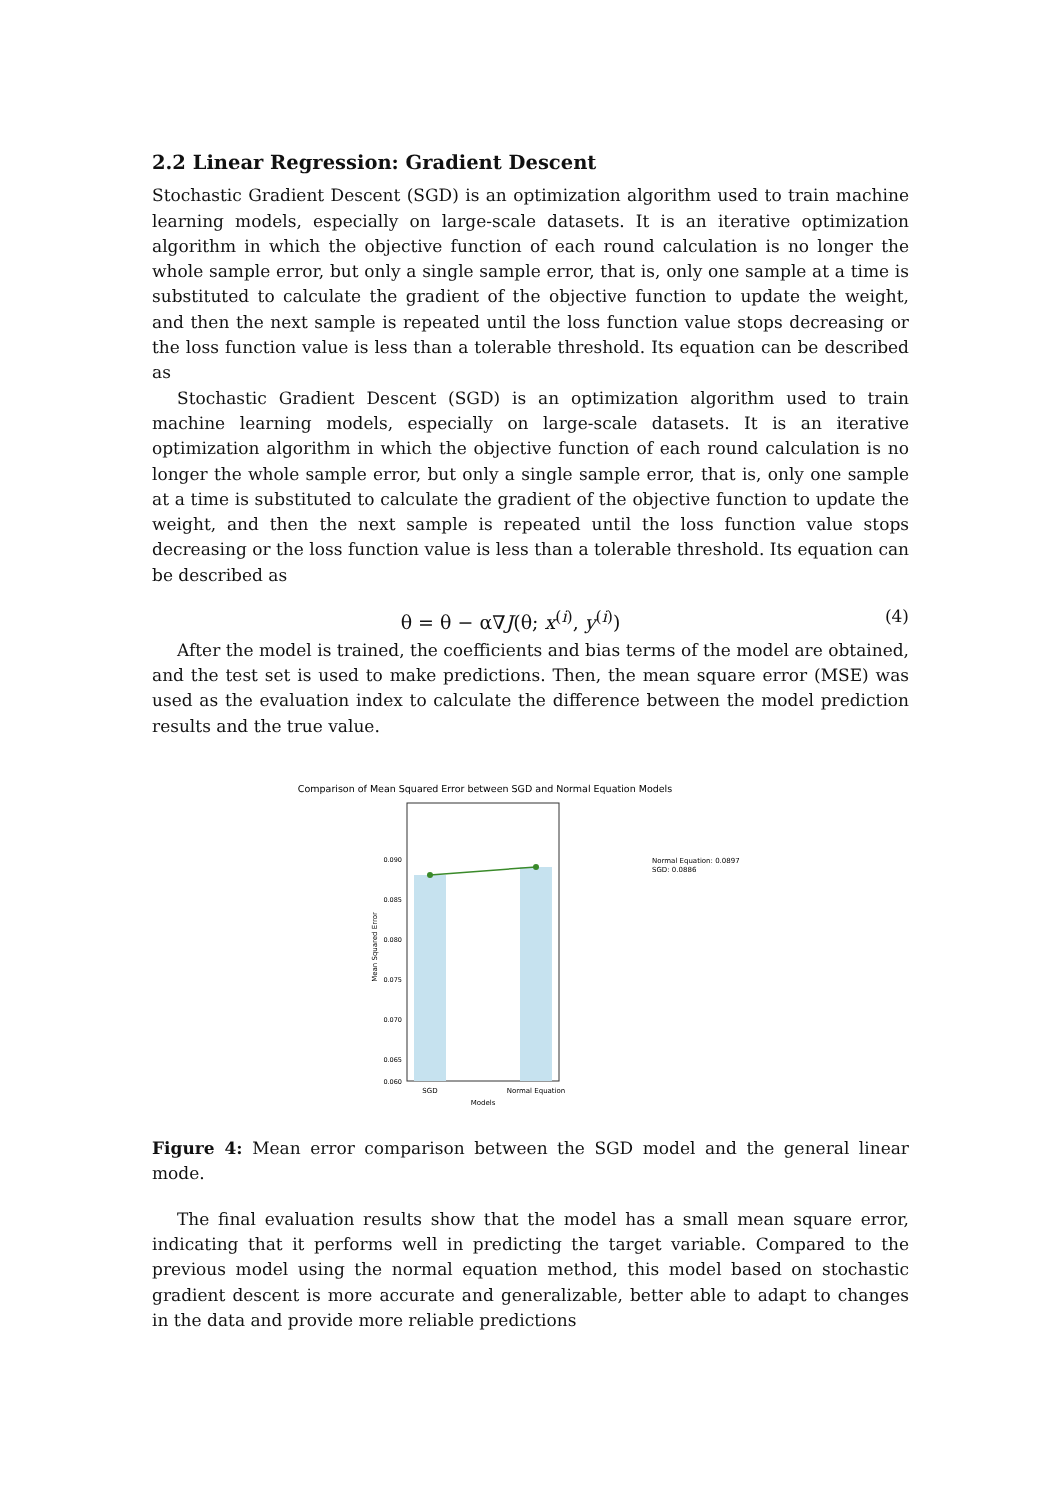2.2 Linear Regression: Gradient Descent
Stochastic Gradient Descent (SGD) is an optimization algorithm used to train machine learning models, especially on large-scale datasets. It is an iterative optimization algorithm in which the objective function of each round calculation is no longer the whole sample error, but only a single sample error, that is, only one sample at a time is substituted to calculate the gradient of the objective function to update the weight, and then the next sample is repeated until the loss function value stops decreasing or the loss function value is less than a tolerable threshold. Its equation can be described as
Stochastic Gradient Descent (SGD) is an optimization algorithm used to train machine learning models, especially on large-scale datasets. It is an iterative optimization algorithm in which the objective function of each round calculation is no longer the whole sample error, but only a single sample error, that is, only one sample at a time is substituted to calculate the gradient of the objective function to update the weight, and then the next sample is repeated until the loss function value stops decreasing or the loss function value is less than a tolerable threshold. Its equation can be described as
θ = θ − α∇J(θ; x<sup>(i)</sup>, y<sup>(i)</sup>) (4)
After the model is trained, the coefficients and bias terms of the model are obtained, and the test set is used to make predictions. Then, the mean square error (MSE) was used as the evaluation index to calculate the difference between the model prediction results and the true value.
Comparison of Mean Squared Error between SGD and Normal Equation Models
0.090
0.085
0.080
0.075
0.070
0.065
0.060
Mean Squared Error
SGD
Normal Equation
Models
Normal Equation: 0.0897
SGD: 0.0886
Figure 4: Mean error comparison between the SGD model and the general linear mode.
The final evaluation results show that the model has a small mean square error, indicating that it performs well in predicting the target variable. Compared to the previous model using the normal equation method, this model based on stochastic gradient descent is more accurate and generalizable, better able to adapt to changes in the data and provide more reliable predictions